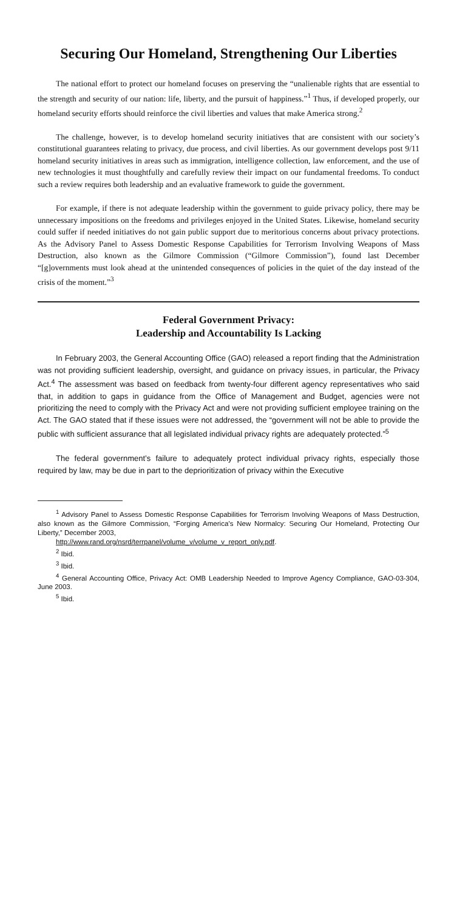Securing Our Homeland, Strengthening Our Liberties
The national effort to protect our homeland focuses on preserving the “unalienable rights that are essential to the strength and security of our nation: life, liberty, and the pursuit of happiness.”<sup>1</sup> Thus, if developed properly, our homeland security efforts should reinforce the civil liberties and values that make America strong.<sup>2</sup>
The challenge, however, is to develop homeland security initiatives that are consistent with our society’s constitutional guarantees relating to privacy, due process, and civil liberties. As our government develops post 9/11 homeland security initiatives in areas such as immigration, intelligence collection, law enforcement, and the use of new technologies it must thoughtfully and carefully review their impact on our fundamental freedoms. To conduct such a review requires both leadership and an evaluative framework to guide the government.
For example, if there is not adequate leadership within the government to guide privacy policy, there may be unnecessary impositions on the freedoms and privileges enjoyed in the United States. Likewise, homeland security could suffer if needed initiatives do not gain public support due to meritorious concerns about privacy protections. As the Advisory Panel to Assess Domestic Response Capabilities for Terrorism Involving Weapons of Mass Destruction, also known as the Gilmore Commission (“Gilmore Commission”), found last December “[g]overnments must look ahead at the unintended consequences of policies in the quiet of the day instead of the crisis of the moment.”<sup>3</sup>
Federal Government Privacy:
Leadership and Accountability Is Lacking
In February 2003, the General Accounting Office (GAO) released a report finding that the Administration was not providing sufficient leadership, oversight, and guidance on privacy issues, in particular, the Privacy Act.<sup>4</sup> The assessment was based on feedback from twenty-four different agency representatives who said that, in addition to gaps in guidance from the Office of Management and Budget, agencies were not prioritizing the need to comply with the Privacy Act and were not providing sufficient employee training on the Act. The GAO stated that if these issues were not addressed, the “government will not be able to provide the public with sufficient assurance that all legislated individual privacy rights are adequately protected.”<sup>5</sup>
The federal government’s failure to adequately protect individual privacy rights, especially those required by law, may be due in part to the deprioritization of privacy within the Executive
<sup>1</sup> Advisory Panel to Assess Domestic Response Capabilities for Terrorism Involving Weapons of Mass Destruction, also known as the Gilmore Commission, “Forging America’s New Normalcy: Securing Our Homeland, Protecting Our Liberty,” December 2003,
http://www.rand.org/nsrd/terrpanel/volume_v/volume_v_report_only.pdf.
<sup>2</sup> Ibid.
<sup>3</sup> Ibid.
<sup>4</sup> General Accounting Office, Privacy Act: OMB Leadership Needed to Improve Agency Compliance, GAO-03-304, June 2003.
<sup>5</sup> Ibid.